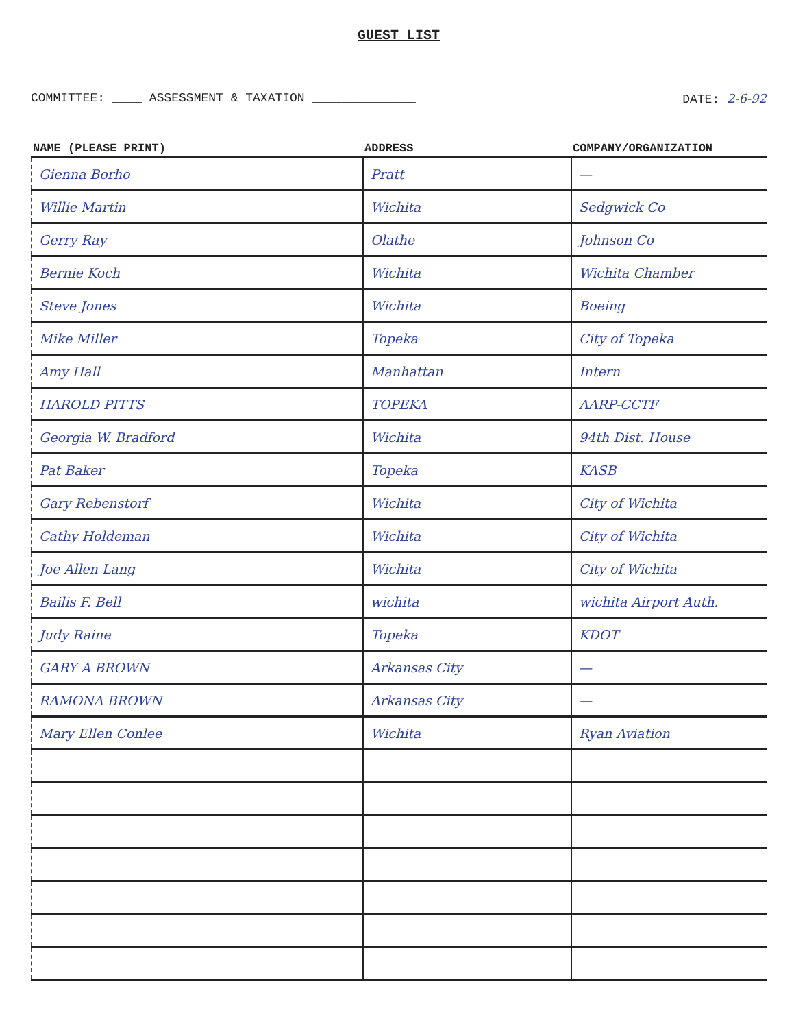GUEST LIST
COMMITTEE: ____ ASSESSMENT & TAXATION ______________ DATE: 2-6-92
| NAME (PLEASE PRINT) | ADDRESS | COMPANY/ORGANIZATION |
| --- | --- | --- |
| Gienna Borho | Pratt | — |
| Willie Martin | Wichita | Sedgwick Co |
| Gerry Ray | Olathe | Johnson Co |
| Bernie Koch | Wichita | Wichita Chamber |
| Steve Jones | Wichita | Boeing |
| Mike Miller | Topeka | City of Topeka |
| Amy Hall | Manhattan | Intern |
| HAROLD PITTS | TOPEKA | AARP-CCTF |
| Georgia W. Bradford | Wichita | 94th Dist. House |
| Pat Baker | Topeka | KASB |
| Gary Rebenstorf | Wichita | City of Wichita |
| Cathy Holdeman | Wichita | City of Wichita |
| Joe Allen Lang | Wichita | City of Wichita |
| Bailis F. Bell | wichita | wichita Airport Auth. |
| Judy Raine | Topeka | KDOT |
| GARY A BROWN | Arkansas City | — |
| RAMONA BROWN | Arkansas City | — |
| Mary Ellen Conlee | Wichita | Ryan Aviation |